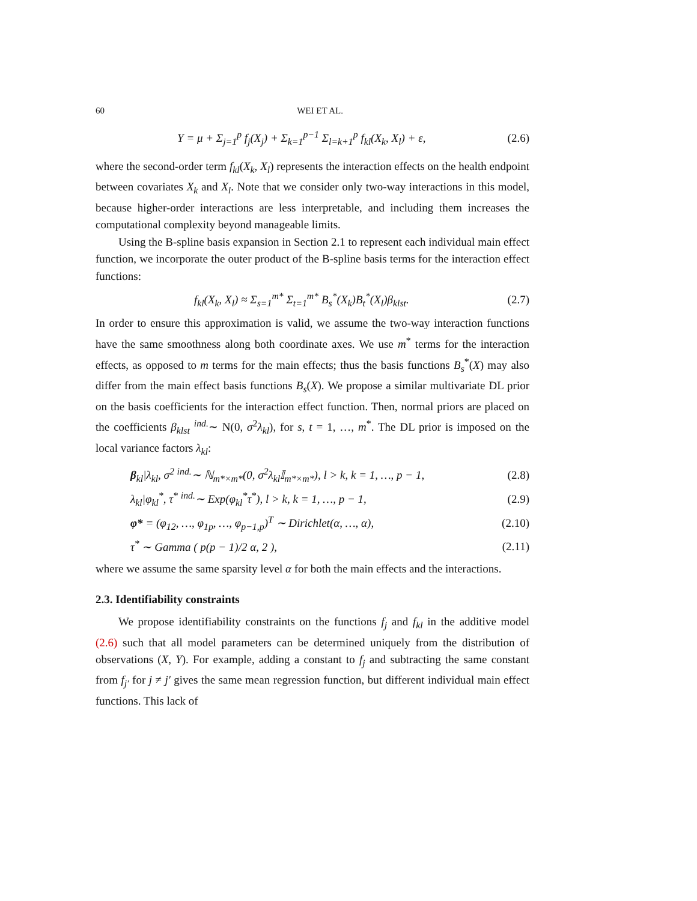60 WEI ET AL.
Y = μ + Σ<sub>j=1</sub><sup>p</sup> f<sub>j</sub>(X<sub>j</sub>) + Σ<sub>k=1</sub><sup>p−1</sup> Σ<sub>l=k+1</sub><sup>p</sup> f<sub>kl</sub>(X<sub>k</sub>, X<sub>l</sub>) + ε, (2.6)
where the second-order term f<sub>kl</sub>(X<sub>k</sub>, X<sub>l</sub>) represents the interaction effects on the health endpoint between covariates X<sub>k</sub> and X<sub>l</sub>. Note that we consider only two-way interactions in this model, because higher-order interactions are less interpretable, and including them increases the computational complexity beyond manageable limits.
Using the B-spline basis expansion in Section 2.1 to represent each individual main effect function, we incorporate the outer product of the B-spline basis terms for the interaction effect functions:
f<sub>kl</sub>(X<sub>k</sub>, X<sub>l</sub>) ≈ Σ<sub>s=1</sub><sup>m*</sup> Σ<sub>t=1</sub><sup>m*</sup> B<sub>s</sub><sup>*</sup>(X<sub>k</sub>)B<sub>t</sub><sup>*</sup>(X<sub>l</sub>)β<sub>klst</sub>. (2.7)
In order to ensure this approximation is valid, we assume the two-way interaction functions have the same smoothness along both coordinate axes. We use m<sup>*</sup> terms for the interaction effects, as opposed to m terms for the main effects; thus the basis functions B<sub>s</sub><sup>*</sup>(X) may also differ from the main effect basis functions B<sub>s</sub>(X). We propose a similar multivariate DL prior on the basis coefficients for the interaction effect function. Then, normal priors are placed on the coefficients β<sub>klst</sub> <sup>ind.</sup>∼ N(0, σ<sup>2</sup>λ<sub>kl</sub>), for s, t = 1, …, m<sup>*</sup>. The DL prior is imposed on the local variance factors λ<sub>kl</sub>:
β<sub>kl</sub>|λ<sub>kl</sub>, σ<sup>2</sup> <sup>ind.</sup>∼ ℕ<sub>m*×m*</sub>(0, σ<sup>2</sup>λ<sub>kl</sub>𝕀<sub>m*×m*</sub>), l > k, k = 1, …, p − 1, (2.8)
λ<sub>kl</sub>|φ<sub>kl</sub><sup>*</sup>, τ<sup>*</sup> <sup>ind.</sup>∼ Exp(φ<sub>kl</sub><sup>*</sup>τ<sup>*</sup>), l > k, k = 1, …, p − 1, (2.9)
φ* = (φ<sub>12</sub>, …, φ<sub>1p</sub>, …, φ<sub>p−1,p</sub>)<sup>T</sup> ∼ Dirichlet(α, …, α), (2.10)
τ<sup>*</sup> ∼ Gamma ( p(p − 1)/2 α, 2 ), (2.11)
where we assume the same sparsity level α for both the main effects and the interactions.
2.3. Identifiability constraints
We propose identifiability constraints on the functions f<sub>j</sub> and f<sub>kl</sub> in the additive model (2.6) such that all model parameters can be determined uniquely from the distribution of observations (X, Y). For example, adding a constant to f<sub>j</sub> and subtracting the same constant from f<sub>j′</sub> for j ≠ j′ gives the same mean regression function, but different individual main effect functions. This lack of